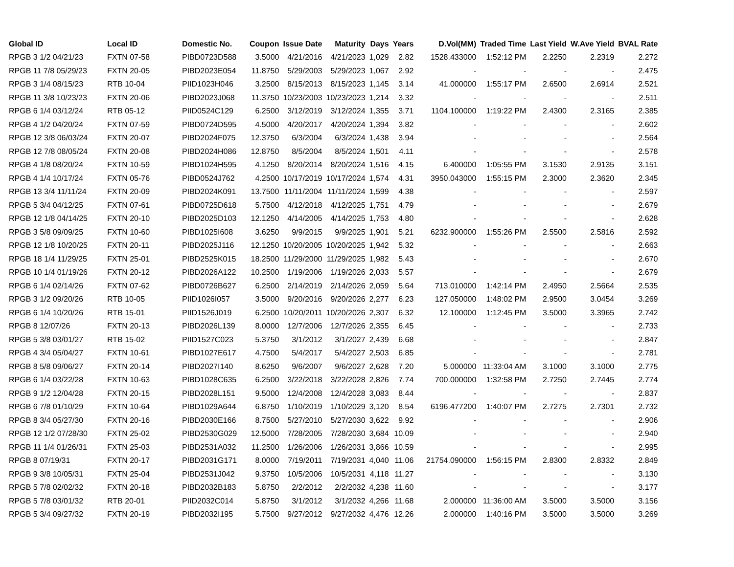| Global ID | Local ID | Domestic No. | Coupon | Issue Date | Maturity | Days | Years | D.Vol(MM) | Traded Time | Last Yield | W.Ave Yield | BVAL Rate |
| --- | --- | --- | --- | --- | --- | --- | --- | --- | --- | --- | --- | --- |
| RPGB 3 1/2 04/21/23 | FXTN 07-58 | PIBD0723D588 | 3.5000 | 4/21/2016 | 4/21/2023 | 1,029 | 2.82 | 1528.433000 | 1:52:12 PM | 2.2250 | 2.2319 | 2.272 |
| RPGB 11 7/8 05/29/23 | FXTN 20-05 | PIBD2023E054 | 11.8750 | 5/29/2003 | 5/29/2023 | 1,067 | 2.92 | - | - | - | - | 2.475 |
| RPGB 3 1/4 08/15/23 | RTB 10-04 | PIID1023H046 | 3.2500 | 8/15/2013 | 8/15/2023 | 1,145 | 3.14 | 41.000000 | 1:55:17 PM | 2.6500 | 2.6914 | 2.521 |
| RPGB 11 3/8 10/23/23 | FXTN 20-06 | PIBD2023J068 | 11.3750 | 10/23/2003 | 10/23/2023 | 1,214 | 3.32 | - | - | - | - | 2.511 |
| RPGB 6 1/4 03/12/24 | RTB 05-12 | PIID0524C129 | 6.2500 | 3/12/2019 | 3/12/2024 | 1,355 | 3.71 | 1104.100000 | 1:19:22 PM | 2.4300 | 2.3165 | 2.385 |
| RPGB 4 1/2 04/20/24 | FXTN 07-59 | PIBD0724D595 | 4.5000 | 4/20/2017 | 4/20/2024 | 1,394 | 3.82 | - | - | - | - | 2.602 |
| RPGB 12 3/8 06/03/24 | FXTN 20-07 | PIBD2024F075 | 12.3750 | 6/3/2004 | 6/3/2024 | 1,438 | 3.94 | - | - | - | - | 2.564 |
| RPGB 12 7/8 08/05/24 | FXTN 20-08 | PIBD2024H086 | 12.8750 | 8/5/2004 | 8/5/2024 | 1,501 | 4.11 | - | - | - | - | 2.578 |
| RPGB 4 1/8 08/20/24 | FXTN 10-59 | PIBD1024H595 | 4.1250 | 8/20/2014 | 8/20/2024 | 1,516 | 4.15 | 6.400000 | 1:05:55 PM | 3.1530 | 2.9135 | 3.151 |
| RPGB 4 1/4 10/17/24 | FXTN 05-76 | PIBD0524J762 | 4.2500 | 10/17/2019 | 10/17/2024 | 1,574 | 4.31 | 3950.043000 | 1:55:15 PM | 2.3000 | 2.3620 | 2.345 |
| RPGB 13 3/4 11/11/24 | FXTN 20-09 | PIBD2024K091 | 13.7500 | 11/11/2004 | 11/11/2024 | 1,599 | 4.38 | - | - | - | - | 2.597 |
| RPGB 5 3/4 04/12/25 | FXTN 07-61 | PIBD0725D618 | 5.7500 | 4/12/2018 | 4/12/2025 | 1,751 | 4.79 | - | - | - | - | 2.679 |
| RPGB 12 1/8 04/14/25 | FXTN 20-10 | PIBD2025D103 | 12.1250 | 4/14/2005 | 4/14/2025 | 1,753 | 4.80 | - | - | - | - | 2.628 |
| RPGB 3 5/8 09/09/25 | FXTN 10-60 | PIBD1025I608 | 3.6250 | 9/9/2015 | 9/9/2025 | 1,901 | 5.21 | 6232.900000 | 1:55:26 PM | 2.5500 | 2.5816 | 2.592 |
| RPGB 12 1/8 10/20/25 | FXTN 20-11 | PIBD2025J116 | 12.1250 | 10/20/2005 | 10/20/2025 | 1,942 | 5.32 | - | - | - | - | 2.663 |
| RPGB 18 1/4 11/29/25 | FXTN 25-01 | PIBD2525K015 | 18.2500 | 11/29/2000 | 11/29/2025 | 1,982 | 5.43 | - | - | - | - | 2.670 |
| RPGB 10 1/4 01/19/26 | FXTN 20-12 | PIBD2026A122 | 10.2500 | 1/19/2006 | 1/19/2026 | 2,033 | 5.57 | - | - | - | - | 2.679 |
| RPGB 6 1/4 02/14/26 | FXTN 07-62 | PIBD0726B627 | 6.2500 | 2/14/2019 | 2/14/2026 | 2,059 | 5.64 | 713.010000 | 1:42:14 PM | 2.4950 | 2.5664 | 2.535 |
| RPGB 3 1/2 09/20/26 | RTB 10-05 | PIID1026I057 | 3.5000 | 9/20/2016 | 9/20/2026 | 2,277 | 6.23 | 127.050000 | 1:48:02 PM | 2.9500 | 3.0454 | 3.269 |
| RPGB 6 1/4 10/20/26 | RTB 15-01 | PIID1526J019 | 6.2500 | 10/20/2011 | 10/20/2026 | 2,307 | 6.32 | 12.100000 | 1:12:45 PM | 3.5000 | 3.3965 | 2.742 |
| RPGB 8 12/07/26 | FXTN 20-13 | PIBD2026L139 | 8.0000 | 12/7/2006 | 12/7/2026 | 2,355 | 6.45 | - | - | - | - | 2.733 |
| RPGB 5 3/8 03/01/27 | RTB 15-02 | PIID1527C023 | 5.3750 | 3/1/2012 | 3/1/2027 | 2,439 | 6.68 | - | - | - | - | 2.847 |
| RPGB 4 3/4 05/04/27 | FXTN 10-61 | PIBD1027E617 | 4.7500 | 5/4/2017 | 5/4/2027 | 2,503 | 6.85 | - | - | - | - | 2.781 |
| RPGB 8 5/8 09/06/27 | FXTN 20-14 | PIBD2027I140 | 8.6250 | 9/6/2007 | 9/6/2027 | 2,628 | 7.20 | 5.000000 | 11:33:04 AM | 3.1000 | 3.1000 | 2.775 |
| RPGB 6 1/4 03/22/28 | FXTN 10-63 | PIBD1028C635 | 6.2500 | 3/22/2018 | 3/22/2028 | 2,826 | 7.74 | 700.000000 | 1:32:58 PM | 2.7250 | 2.7445 | 2.774 |
| RPGB 9 1/2 12/04/28 | FXTN 20-15 | PIBD2028L151 | 9.5000 | 12/4/2008 | 12/4/2028 | 3,083 | 8.44 | - | - | - | - | 2.837 |
| RPGB 6 7/8 01/10/29 | FXTN 10-64 | PIBD1029A644 | 6.8750 | 1/10/2019 | 1/10/2029 | 3,120 | 8.54 | 6196.477200 | 1:40:07 PM | 2.7275 | 2.7301 | 2.732 |
| RPGB 8 3/4 05/27/30 | FXTN 20-16 | PIBD2030E166 | 8.7500 | 5/27/2010 | 5/27/2030 | 3,622 | 9.92 | - | - | - | - | 2.906 |
| RPGB 12 1/2 07/28/30 | FXTN 25-02 | PIBD2530G029 | 12.5000 | 7/28/2005 | 7/28/2030 | 3,684 | 10.09 | - | - | - | - | 2.940 |
| RPGB 11 1/4 01/26/31 | FXTN 25-03 | PIBD2531A032 | 11.2500 | 1/26/2006 | 1/26/2031 | 3,866 | 10.59 | - | - | - | - | 2.995 |
| RPGB 8 07/19/31 | FXTN 20-17 | PIBD2031G171 | 8.0000 | 7/19/2011 | 7/19/2031 | 4,040 | 11.06 | 21754.090000 | 1:56:15 PM | 2.8300 | 2.8332 | 2.849 |
| RPGB 9 3/8 10/05/31 | FXTN 25-04 | PIBD2531J042 | 9.3750 | 10/5/2006 | 10/5/2031 | 4,118 | 11.27 | - | - | - | - | 3.130 |
| RPGB 5 7/8 02/02/32 | FXTN 20-18 | PIBD2032B183 | 5.8750 | 2/2/2012 | 2/2/2032 | 4,238 | 11.60 | - | - | - | - | 3.177 |
| RPGB 5 7/8 03/01/32 | RTB 20-01 | PIID2032C014 | 5.8750 | 3/1/2012 | 3/1/2032 | 4,266 | 11.68 | 2.000000 | 11:36:00 AM | 3.5000 | 3.5000 | 3.156 |
| RPGB 5 3/4 09/27/32 | FXTN 20-19 | PIBD2032I195 | 5.7500 | 9/27/2012 | 9/27/2032 | 4,476 | 12.26 | 2.000000 | 1:40:16 PM | 3.5000 | 3.5000 | 3.269 |